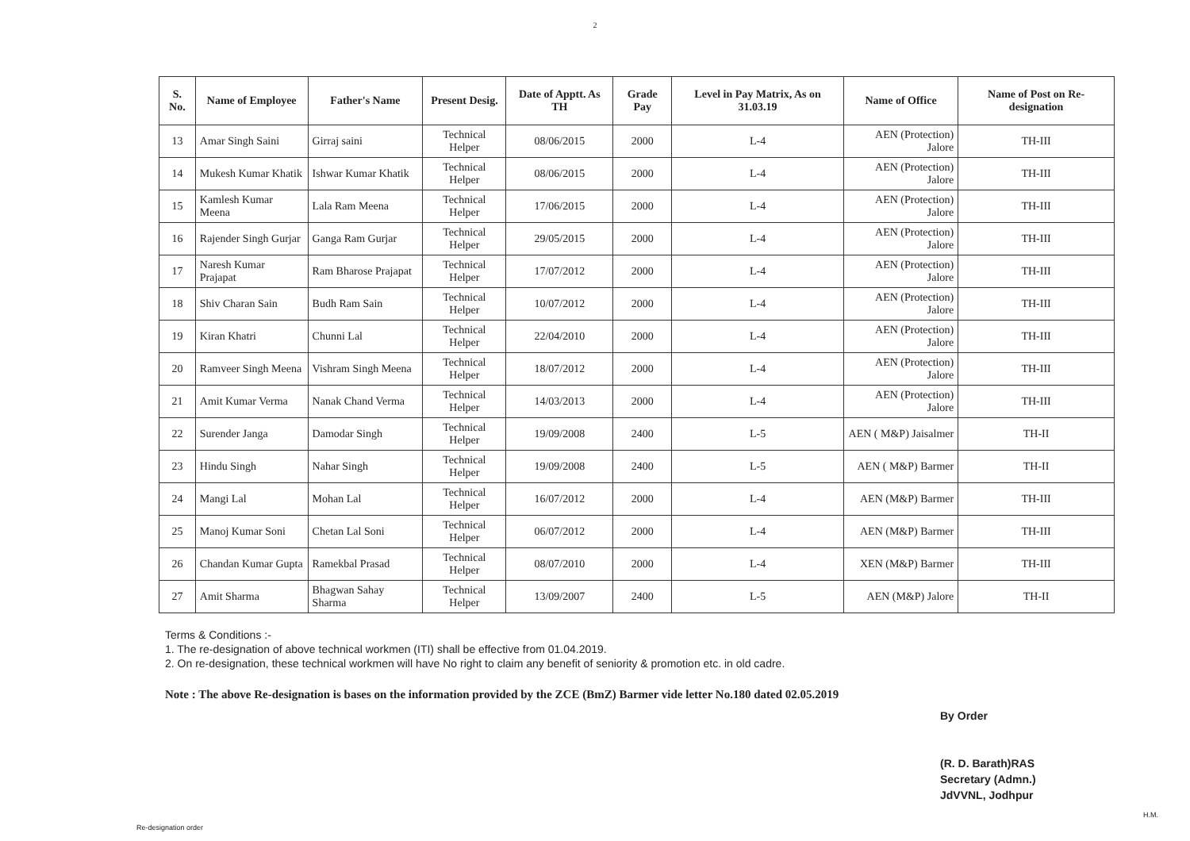2
| S. No. | Name of Employee | Father's Name | Present Desig. | Date of Apptt. As TH | Grade Pay | Level in Pay Matrix, As on 31.03.19 | Name of Office | Name of Post on Re-designation |
| --- | --- | --- | --- | --- | --- | --- | --- | --- |
| 13 | Amar Singh Saini | Girraj saini | Technical Helper | 08/06/2015 | 2000 | L-4 | AEN (Protection) Jalore | TH-III |
| 14 | Mukesh Kumar Khatik | Ishwar Kumar Khatik | Technical Helper | 08/06/2015 | 2000 | L-4 | AEN (Protection) Jalore | TH-III |
| 15 | Kamlesh Kumar Meena | Lala Ram Meena | Technical Helper | 17/06/2015 | 2000 | L-4 | AEN (Protection) Jalore | TH-III |
| 16 | Rajender Singh Gurjar | Ganga Ram Gurjar | Technical Helper | 29/05/2015 | 2000 | L-4 | AEN (Protection) Jalore | TH-III |
| 17 | Naresh Kumar Prajapat | Ram Bharose Prajapat | Technical Helper | 17/07/2012 | 2000 | L-4 | AEN (Protection) Jalore | TH-III |
| 18 | Shiv Charan Sain | Budh Ram Sain | Technical Helper | 10/07/2012 | 2000 | L-4 | AEN (Protection) Jalore | TH-III |
| 19 | Kiran Khatri | Chunni Lal | Technical Helper | 22/04/2010 | 2000 | L-4 | AEN (Protection) Jalore | TH-III |
| 20 | Ramveer Singh Meena | Vishram Singh Meena | Technical Helper | 18/07/2012 | 2000 | L-4 | AEN (Protection) Jalore | TH-III |
| 21 | Amit Kumar Verma | Nanak Chand Verma | Technical Helper | 14/03/2013 | 2000 | L-4 | AEN (Protection) Jalore | TH-III |
| 22 | Surender Janga | Damodar Singh | Technical Helper | 19/09/2008 | 2400 | L-5 | AEN ( M&P) Jaisalmer | TH-II |
| 23 | Hindu Singh | Nahar Singh | Technical Helper | 19/09/2008 | 2400 | L-5 | AEN ( M&P) Barmer | TH-II |
| 24 | Mangi Lal | Mohan Lal | Technical Helper | 16/07/2012 | 2000 | L-4 | AEN (M&P) Barmer | TH-III |
| 25 | Manoj Kumar Soni | Chetan Lal Soni | Technical Helper | 06/07/2012 | 2000 | L-4 | AEN (M&P) Barmer | TH-III |
| 26 | Chandan Kumar Gupta | Ramekbal Prasad | Technical Helper | 08/07/2010 | 2000 | L-4 | XEN (M&P) Barmer | TH-III |
| 27 | Amit Sharma | Bhagwan Sahay Sharma | Technical Helper | 13/09/2007 | 2400 | L-5 | AEN (M&P) Jalore | TH-II |
Terms & Conditions :-
1. The re-designation of above technical workmen (ITI) shall be effective from 01.04.2019.
2. On re-designation, these technical workmen will have No right to claim any benefit of seniority & promotion etc. in old cadre.
Note : The above Re-designation is bases on the information provided by the ZCE (BmZ) Barmer vide letter No.180 dated 02.05.2019
By Order
(R. D. Barath)RAS
Secretary (Admn.)
JdVVNL, Jodhpur
Re-designation order
H.M.